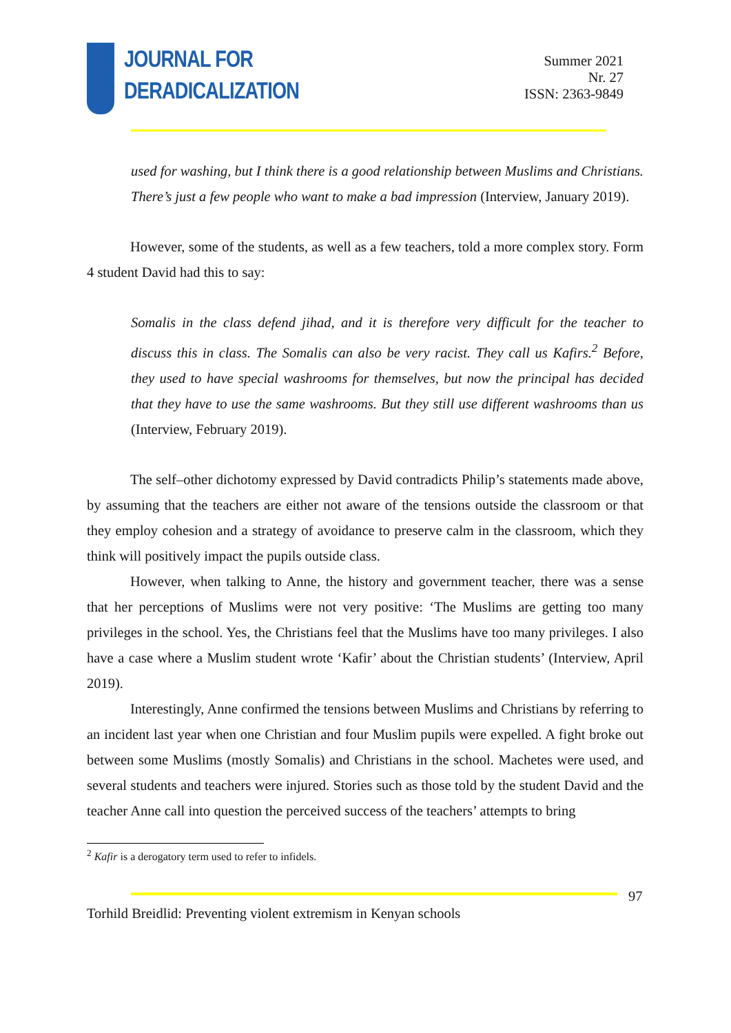JOURNAL FOR
DERADICALIZATION
Summer 2021
Nr. 27
ISSN: 2363-9849
used for washing, but I think there is a good relationship between Muslims and Christians. There’s just a few people who want to make a bad impression (Interview, January 2019).
However, some of the students, as well as a few teachers, told a more complex story. Form 4 student David had this to say:
Somalis in the class defend jihad, and it is therefore very difficult for the teacher to discuss this in class. The Somalis can also be very racist. They call us Kafirs.<sup>2</sup> Before, they used to have special washrooms for themselves, but now the principal has decided that they have to use the same washrooms. But they still use different washrooms than us (Interview, February 2019).
The self–other dichotomy expressed by David contradicts Philip’s statements made above, by assuming that the teachers are either not aware of the tensions outside the classroom or that they employ cohesion and a strategy of avoidance to preserve calm in the classroom, which they think will positively impact the pupils outside class.
However, when talking to Anne, the history and government teacher, there was a sense that her perceptions of Muslims were not very positive: ‘The Muslims are getting too many privileges in the school. Yes, the Christians feel that the Muslims have too many privileges. I also have a case where a Muslim student wrote ‘Kafir’ about the Christian students’ (Interview, April 2019).
Interestingly, Anne confirmed the tensions between Muslims and Christians by referring to an incident last year when one Christian and four Muslim pupils were expelled. A fight broke out between some Muslims (mostly Somalis) and Christians in the school. Machetes were used, and several students and teachers were injured. Stories such as those told by the student David and the teacher Anne call into question the perceived success of the teachers’ attempts to bring
<sup>2</sup> Kafir is a derogatory term used to refer to infidels.
97
Torhild Breidlid: Preventing violent extremism in Kenyan schools